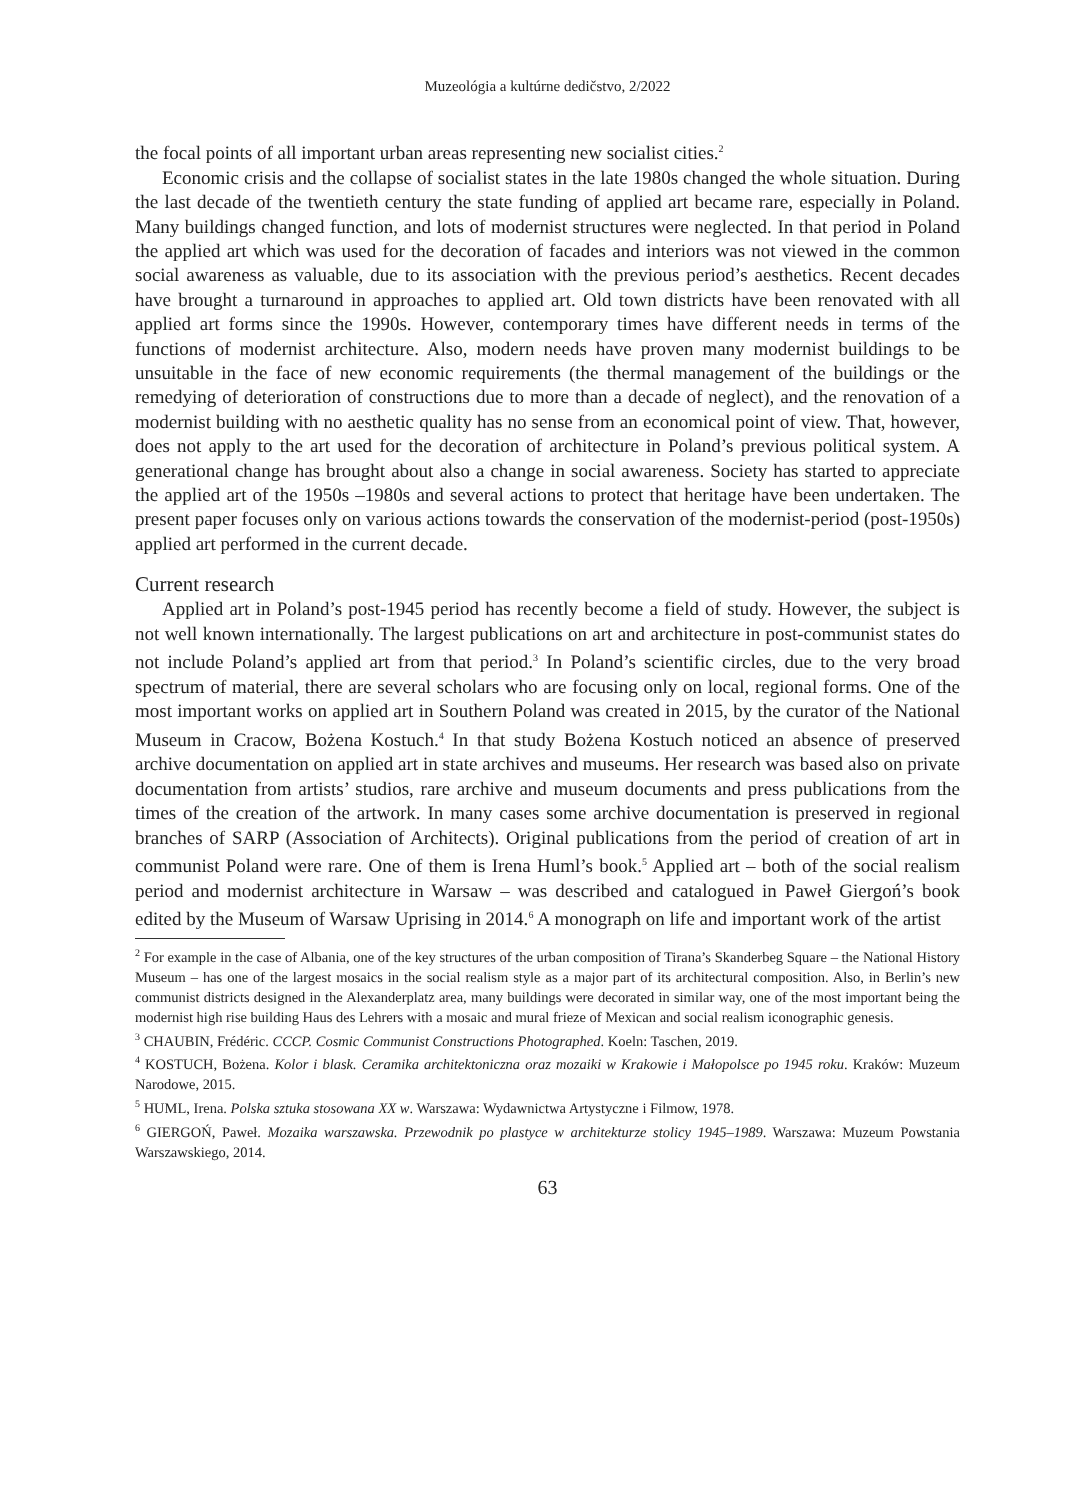Muzeológia a kultúrne dedičstvo, 2/2022
the focal points of all important urban areas representing new socialist cities.<sup>2</sup>
Economic crisis and the collapse of socialist states in the late 1980s changed the whole situation. During the last decade of the twentieth century the state funding of applied art became rare, especially in Poland. Many buildings changed function, and lots of modernist structures were neglected. In that period in Poland the applied art which was used for the decoration of facades and interiors was not viewed in the common social awareness as valuable, due to its association with the previous period’s aesthetics. Recent decades have brought a turnaround in approaches to applied art. Old town districts have been renovated with all applied art forms since the 1990s. However, contemporary times have different needs in terms of the functions of modernist architecture. Also, modern needs have proven many modernist buildings to be unsuitable in the face of new economic requirements (the thermal management of the buildings or the remedying of deterioration of constructions due to more than a decade of neglect), and the renovation of a modernist building with no aesthetic quality has no sense from an economical point of view. That, however, does not apply to the art used for the decoration of architecture in Poland’s previous political system. A generational change has brought about also a change in social awareness. Society has started to appreciate the applied art of the 1950s –1980s and several actions to protect that heritage have been undertaken. The present paper focuses only on various actions towards the conservation of the modernist-period (post-1950s) applied art performed in the current decade.
Current research
Applied art in Poland’s post-1945 period has recently become a field of study. However, the subject is not well known internationally. The largest publications on art and architecture in post-communist states do not include Poland’s applied art from that period.<sup>3</sup> In Poland’s scientific circles, due to the very broad spectrum of material, there are several scholars who are focusing only on local, regional forms. One of the most important works on applied art in Southern Poland was created in 2015, by the curator of the National Museum in Cracow, Bożena Kostuch.<sup>4</sup> In that study Bożena Kostuch noticed an absence of preserved archive documentation on applied art in state archives and museums. Her research was based also on private documentation from artists’ studios, rare archive and museum documents and press publications from the times of the creation of the artwork. In many cases some archive documentation is preserved in regional branches of SARP (Association of Architects). Original publications from the period of creation of art in communist Poland were rare. One of them is Irena Huml’s book.<sup>5</sup> Applied art – both of the social realism period and modernist architecture in Warsaw – was described and catalogued in Paweł Giergoń’s book edited by the Museum of Warsaw Uprising in 2014.<sup>6</sup> A monograph on life and important work of the artist
<sup>2</sup> For example in the case of Albania, one of the key structures of the urban composition of Tirana’s Skanderbeg Square – the National History Museum – has one of the largest mosaics in the social realism style as a major part of its architectural composition. Also, in Berlin’s new communist districts designed in the Alexanderplatz area, many buildings were decorated in similar way, one of the most important being the modernist high rise building Haus des Lehrers with a mosaic and mural frieze of Mexican and social realism iconographic genesis.
<sup>3</sup> CHAUBIN, Frédéric. CCCP. Cosmic Communist Constructions Photographed. Koeln: Taschen, 2019.
<sup>4</sup> KOSTUCH, Bożena. Kolor i blask. Ceramika architektoniczna oraz mozaiki w Krakowie i Małopolsce po 1945 roku. Kraków: Muzeum Narodowe, 2015.
<sup>5</sup> HUML, Irena. Polska sztuka stosowana XX w. Warszawa: Wydawnictwa Artystyczne i Filmow, 1978.
<sup>6</sup> GIERGOŃ, Paweł. Mozaika warszawska. Przewodnik po plastyce w architekturze stolicy 1945–1989. Warszawa: Muzeum Powstania Warszawskiego, 2014.
63